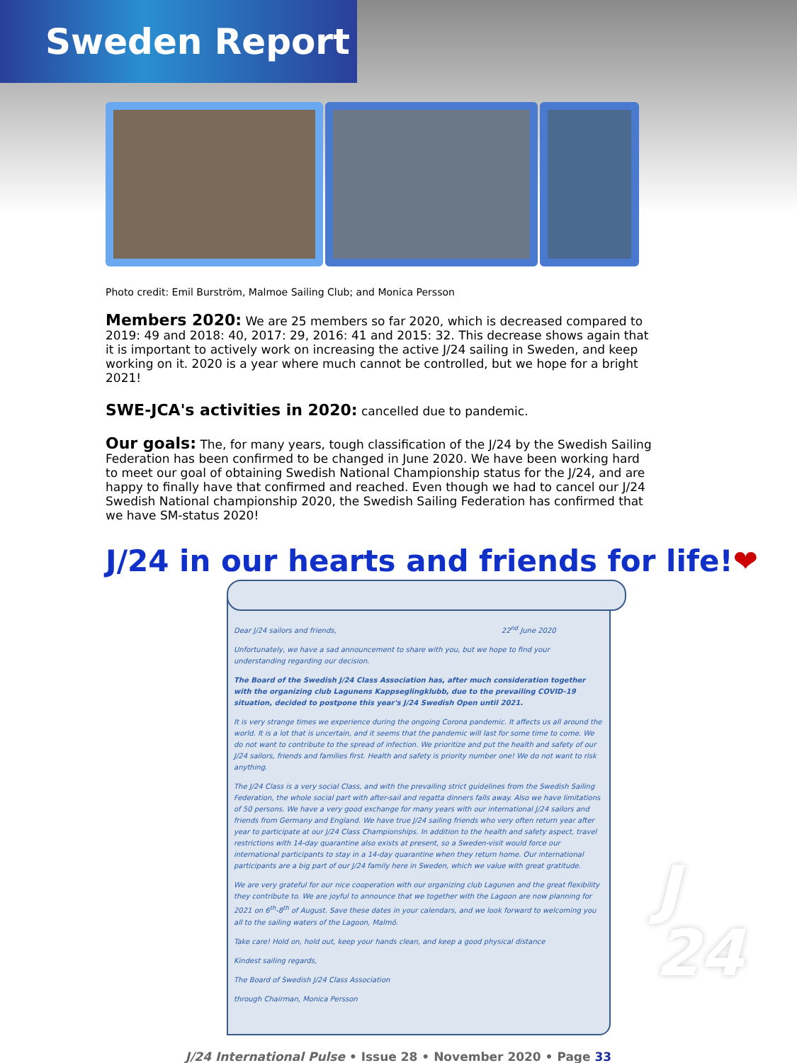Sweden Report
Photo credit: Emil Burström, Malmoe Sailing Club; and Monica Persson
Members 2020: We are 25 members so far 2020, which is decreased compared to 2019: 49 and 2018: 40, 2017: 29, 2016: 41 and 2015: 32. This decrease shows again that it is important to actively work on increasing the active J/24 sailing in Sweden, and keep working on it. 2020 is a year where much cannot be controlled, but we hope for a bright 2021!
SWE-JCA's activities in 2020: cancelled due to pandemic.
Our goals: The, for many years, tough classification of the J/24 by the Swedish Sailing Federation has been confirmed to be changed in June 2020. We have been working hard to meet our goal of obtaining Swedish National Championship status for the J/24, and are happy to finally have that confirmed and reached. Even though we had to cancel our J/24 Swedish National championship 2020, the Swedish Sailing Federation has confirmed that we have SM-status 2020!
J/24 in our hearts and friends for life!❤
Dear J/24 sailors and friends, 22<sup>nd</sup> June 2020
Unfortunately, we have a sad announcement to share with you, but we hope to find your understanding regarding our decision.
The Board of the Swedish J/24 Class Association has, after much consideration together with the organizing club Lagunens Kappseglingklubb, due to the prevailing COVID-19 situation, decided to postpone this year's J/24 Swedish Open until 2021.
It is very strange times we experience during the ongoing Corona pandemic. It affects us all around the world. It is a lot that is uncertain, and it seems that the pandemic will last for some time to come. We do not want to contribute to the spread of infection. We prioritize and put the health and safety of our J/24 sailors, friends and families first. Health and safety is priority number one! We do not want to risk anything.
The J/24 Class is a very social Class, and with the prevailing strict guidelines from the Swedish Sailing Federation, the whole social part with after-sail and regatta dinners falls away. Also we have limitations of 50 persons. We have a very good exchange for many years with our international J/24 sailors and friends from Germany and England. We have true J/24 sailing friends who very often return year after year to participate at our J/24 Class Championships. In addition to the health and safety aspect, travel restrictions with 14-day quarantine also exists at present, so a Sweden-visit would force our international participants to stay in a 14-day quarantine when they return home. Our international participants are a big part of our J/24 family here in Sweden, which we value with great gratitude.
We are very grateful for our nice cooperation with our organizing club Lagunen and the great flexibility they contribute to. We are joyful to announce that we together with the Lagoon are now planning for 2021 on 6<sup>th</sup>-8<sup>th</sup> of August. Save these dates in your calendars, and we look forward to welcoming you all to the sailing waters of the Lagoon, Malmö.
Take care! Hold on, hold out, keep your hands clean, and keep a good physical distance
Kindest sailing regards,
The Board of Swedish J/24 Class Association
through Chairman, Monica Persson
J
24
J/24 International Pulse • Issue 28 • November 2020 • Page 33